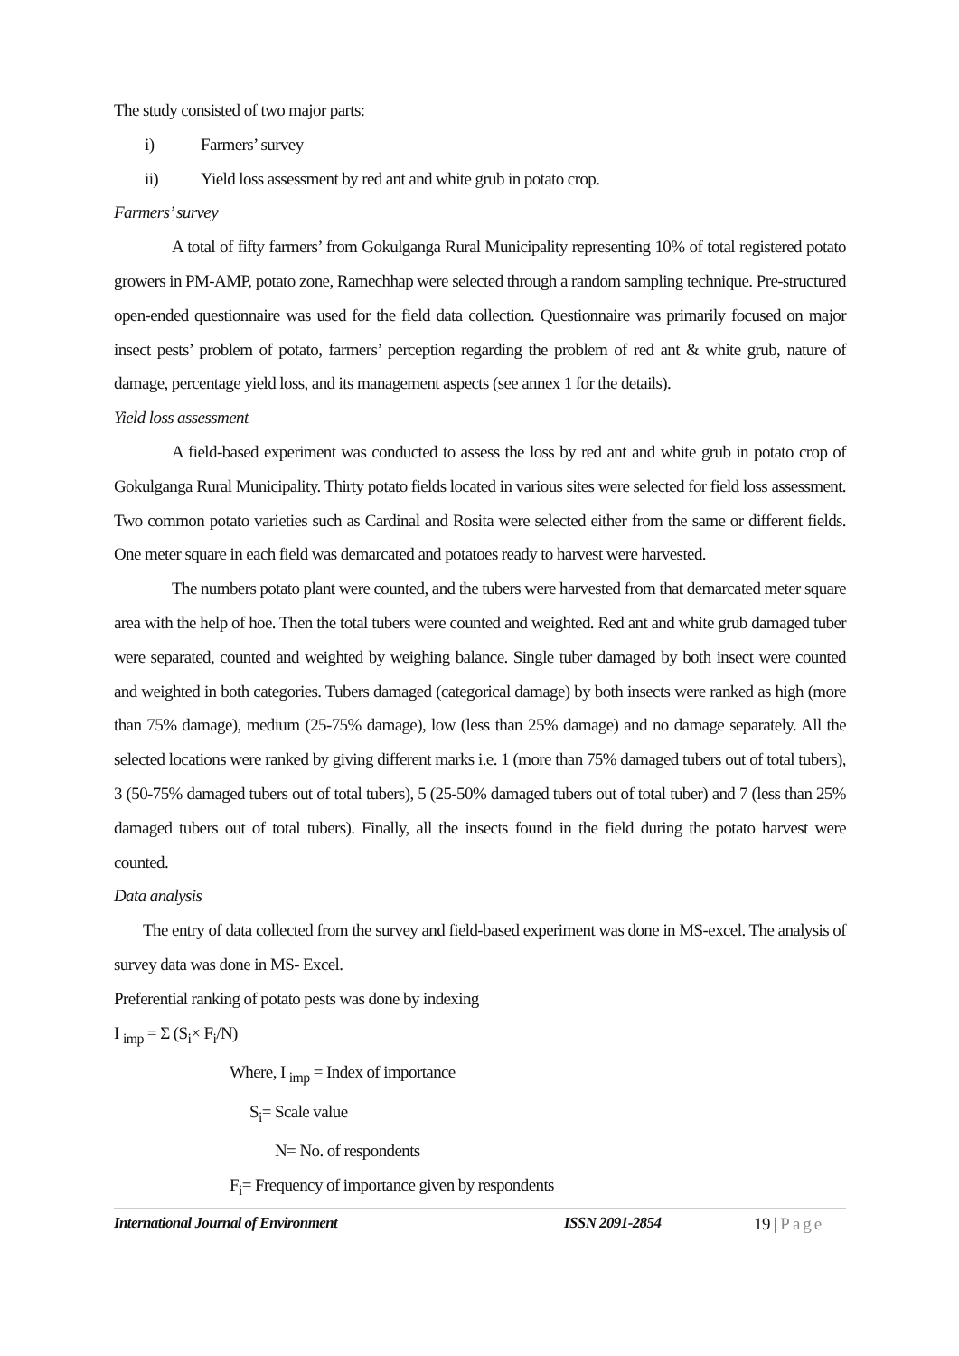The study consisted of two major parts:
i) Farmers’ survey
ii) Yield loss assessment by red ant and white grub in potato crop.
Farmers’ survey
A total of fifty farmers’ from Gokulganga Rural Municipality representing 10% of total registered potato growers in PM-AMP, potato zone, Ramechhap were selected through a random sampling technique. Pre-structured open-ended questionnaire was used for the field data collection. Questionnaire was primarily focused on major insect pests’ problem of potato, farmers’ perception regarding the problem of red ant & white grub, nature of damage, percentage yield loss, and its management aspects (see annex 1 for the details).
Yield loss assessment
A field-based experiment was conducted to assess the loss by red ant and white grub in potato crop of Gokulganga Rural Municipality. Thirty potato fields located in various sites were selected for field loss assessment. Two common potato varieties such as Cardinal and Rosita were selected either from the same or different fields. One meter square in each field was demarcated and potatoes ready to harvest were harvested.
The numbers potato plant were counted, and the tubers were harvested from that demarcated meter square area with the help of hoe. Then the total tubers were counted and weighted. Red ant and white grub damaged tuber were separated, counted and weighted by weighing balance. Single tuber damaged by both insect were counted and weighted in both categories. Tubers damaged (categorical damage) by both insects were ranked as high (more than 75% damage), medium (25-75% damage), low (less than 25% damage) and no damage separately. All the selected locations were ranked by giving different marks i.e. 1 (more than 75% damaged tubers out of total tubers), 3 (50-75% damaged tubers out of total tubers), 5 (25-50% damaged tubers out of total tuber) and 7 (less than 25% damaged tubers out of total tubers). Finally, all the insects found in the field during the potato harvest were counted.
Data analysis
The entry of data collected from the survey and field-based experiment was done in MS-excel. The analysis of survey data was done in MS- Excel.
Preferential ranking of potato pests was done by indexing
I <sub>imp</sub> = Σ (S<sub>i</sub>× F<sub>i</sub>/N)
Where, I <sub>imp</sub> = Index of importance
S<sub>i</sub>= Scale value
N= No. of respondents
F<sub>i</sub>= Frequency of importance given by respondents
International Journal of Environment ISSN 2091-2854 19 | Page